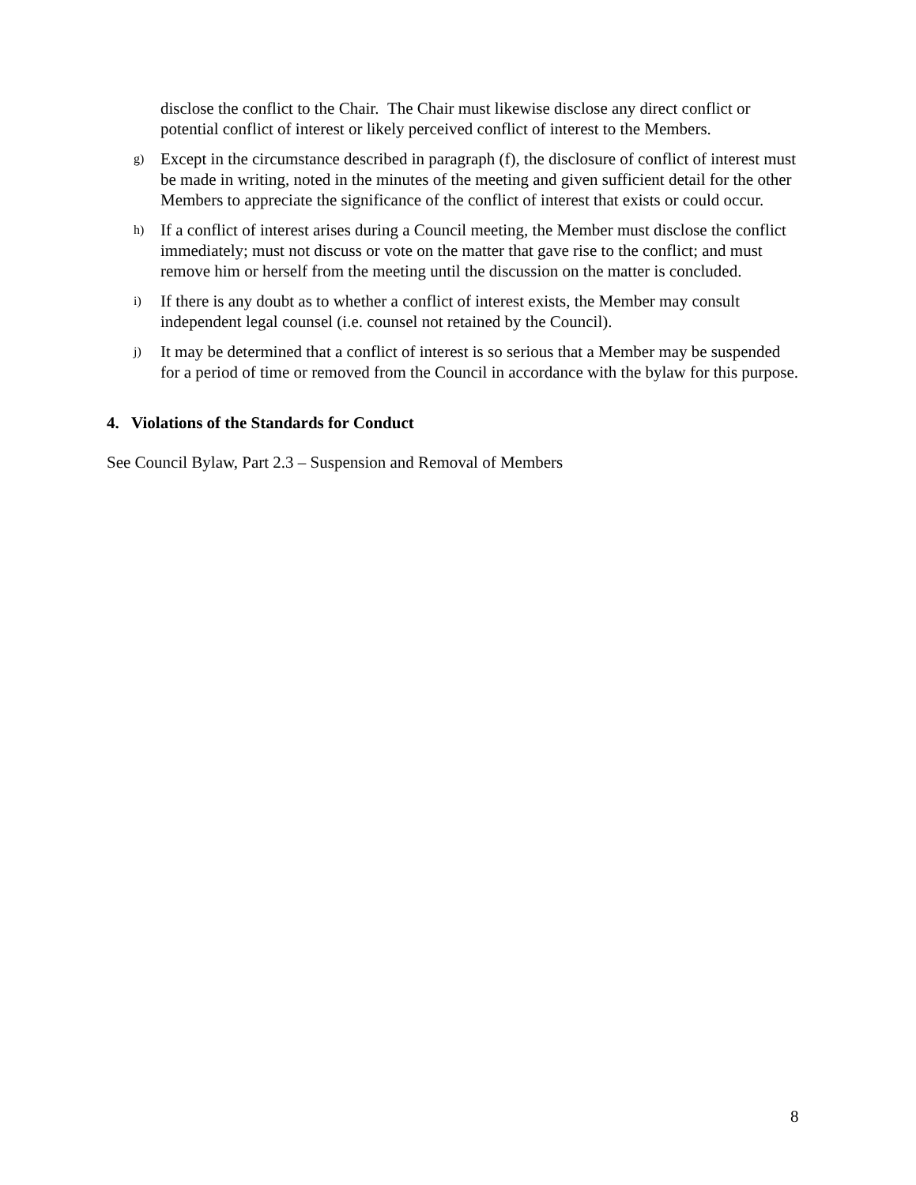disclose the conflict to the Chair. The Chair must likewise disclose any direct conflict or potential conflict of interest or likely perceived conflict of interest to the Members.
g) Except in the circumstance described in paragraph (f), the disclosure of conflict of interest must be made in writing, noted in the minutes of the meeting and given sufficient detail for the other Members to appreciate the significance of the conflict of interest that exists or could occur.
h) If a conflict of interest arises during a Council meeting, the Member must disclose the conflict immediately; must not discuss or vote on the matter that gave rise to the conflict; and must remove him or herself from the meeting until the discussion on the matter is concluded.
i) If there is any doubt as to whether a conflict of interest exists, the Member may consult independent legal counsel (i.e. counsel not retained by the Council).
j) It may be determined that a conflict of interest is so serious that a Member may be suspended for a period of time or removed from the Council in accordance with the bylaw for this purpose.
4. Violations of the Standards for Conduct
See Council Bylaw, Part 2.3 – Suspension and Removal of Members
8